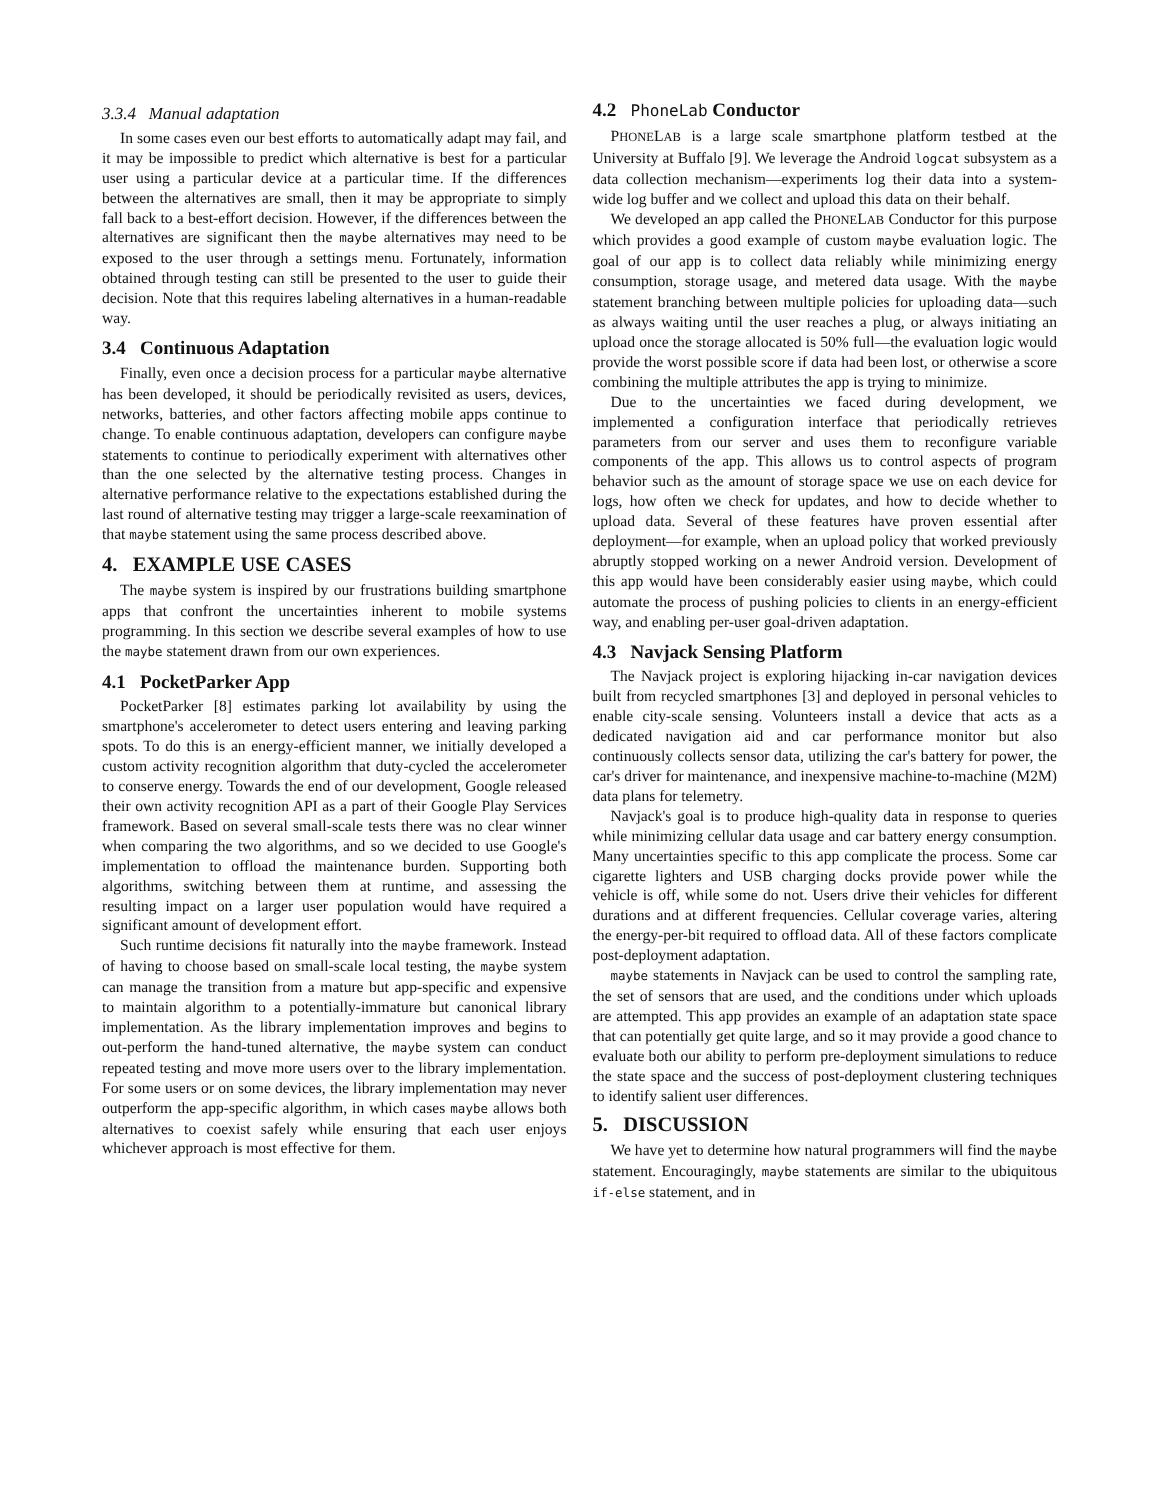3.3.4 Manual adaptation
In some cases even our best efforts to automatically adapt may fail, and it may be impossible to predict which alternative is best for a particular user using a particular device at a particular time. If the differences between the alternatives are small, then it may be appropriate to simply fall back to a best-effort decision. However, if the differences between the alternatives are significant then the maybe alternatives may need to be exposed to the user through a settings menu. Fortunately, information obtained through testing can still be presented to the user to guide their decision. Note that this requires labeling alternatives in a human-readable way.
3.4 Continuous Adaptation
Finally, even once a decision process for a particular maybe alternative has been developed, it should be periodically revisited as users, devices, networks, batteries, and other factors affecting mobile apps continue to change. To enable continuous adaptation, developers can configure maybe statements to continue to periodically experiment with alternatives other than the one selected by the alternative testing process. Changes in alternative performance relative to the expectations established during the last round of alternative testing may trigger a large-scale reexamination of that maybe statement using the same process described above.
4. EXAMPLE USE CASES
The maybe system is inspired by our frustrations building smartphone apps that confront the uncertainties inherent to mobile systems programming. In this section we describe several examples of how to use the maybe statement drawn from our own experiences.
4.1 PocketParker App
PocketParker [8] estimates parking lot availability by using the smartphone's accelerometer to detect users entering and leaving parking spots. To do this is an energy-efficient manner, we initially developed a custom activity recognition algorithm that duty-cycled the accelerometer to conserve energy. Towards the end of our development, Google released their own activity recognition API as a part of their Google Play Services framework. Based on several small-scale tests there was no clear winner when comparing the two algorithms, and so we decided to use Google's implementation to offload the maintenance burden. Supporting both algorithms, switching between them at runtime, and assessing the resulting impact on a larger user population would have required a significant amount of development effort.
Such runtime decisions fit naturally into the maybe framework. Instead of having to choose based on small-scale local testing, the maybe system can manage the transition from a mature but app-specific and expensive to maintain algorithm to a potentially-immature but canonical library implementation. As the library implementation improves and begins to out-perform the hand-tuned alternative, the maybe system can conduct repeated testing and move more users over to the library implementation. For some users or on some devices, the library implementation may never outperform the app-specific algorithm, in which cases maybe allows both alternatives to coexist safely while ensuring that each user enjoys whichever approach is most effective for them.
4.2 PhoneLab Conductor
PHONELAB is a large scale smartphone platform testbed at the University at Buffalo [9]. We leverage the Android logcat subsystem as a data collection mechanism—experiments log their data into a system-wide log buffer and we collect and upload this data on their behalf.
We developed an app called the PHONELAB Conductor for this purpose which provides a good example of custom maybe evaluation logic. The goal of our app is to collect data reliably while minimizing energy consumption, storage usage, and metered data usage. With the maybe statement branching between multiple policies for uploading data—such as always waiting until the user reaches a plug, or always initiating an upload once the storage allocated is 50% full—the evaluation logic would provide the worst possible score if data had been lost, or otherwise a score combining the multiple attributes the app is trying to minimize.
Due to the uncertainties we faced during development, we implemented a configuration interface that periodically retrieves parameters from our server and uses them to reconfigure variable components of the app. This allows us to control aspects of program behavior such as the amount of storage space we use on each device for logs, how often we check for updates, and how to decide whether to upload data. Several of these features have proven essential after deployment—for example, when an upload policy that worked previously abruptly stopped working on a newer Android version. Development of this app would have been considerably easier using maybe, which could automate the process of pushing policies to clients in an energy-efficient way, and enabling per-user goal-driven adaptation.
4.3 Navjack Sensing Platform
The Navjack project is exploring hijacking in-car navigation devices built from recycled smartphones [3] and deployed in personal vehicles to enable city-scale sensing. Volunteers install a device that acts as a dedicated navigation aid and car performance monitor but also continuously collects sensor data, utilizing the car's battery for power, the car's driver for maintenance, and inexpensive machine-to-machine (M2M) data plans for telemetry.
Navjack's goal is to produce high-quality data in response to queries while minimizing cellular data usage and car battery energy consumption. Many uncertainties specific to this app complicate the process. Some car cigarette lighters and USB charging docks provide power while the vehicle is off, while some do not. Users drive their vehicles for different durations and at different frequencies. Cellular coverage varies, altering the energy-per-bit required to offload data. All of these factors complicate post-deployment adaptation.
maybe statements in Navjack can be used to control the sampling rate, the set of sensors that are used, and the conditions under which uploads are attempted. This app provides an example of an adaptation state space that can potentially get quite large, and so it may provide a good chance to evaluate both our ability to perform pre-deployment simulations to reduce the state space and the success of post-deployment clustering techniques to identify salient user differences.
5. DISCUSSION
We have yet to determine how natural programmers will find the maybe statement. Encouragingly, maybe statements are similar to the ubiquitous if-else statement, and in